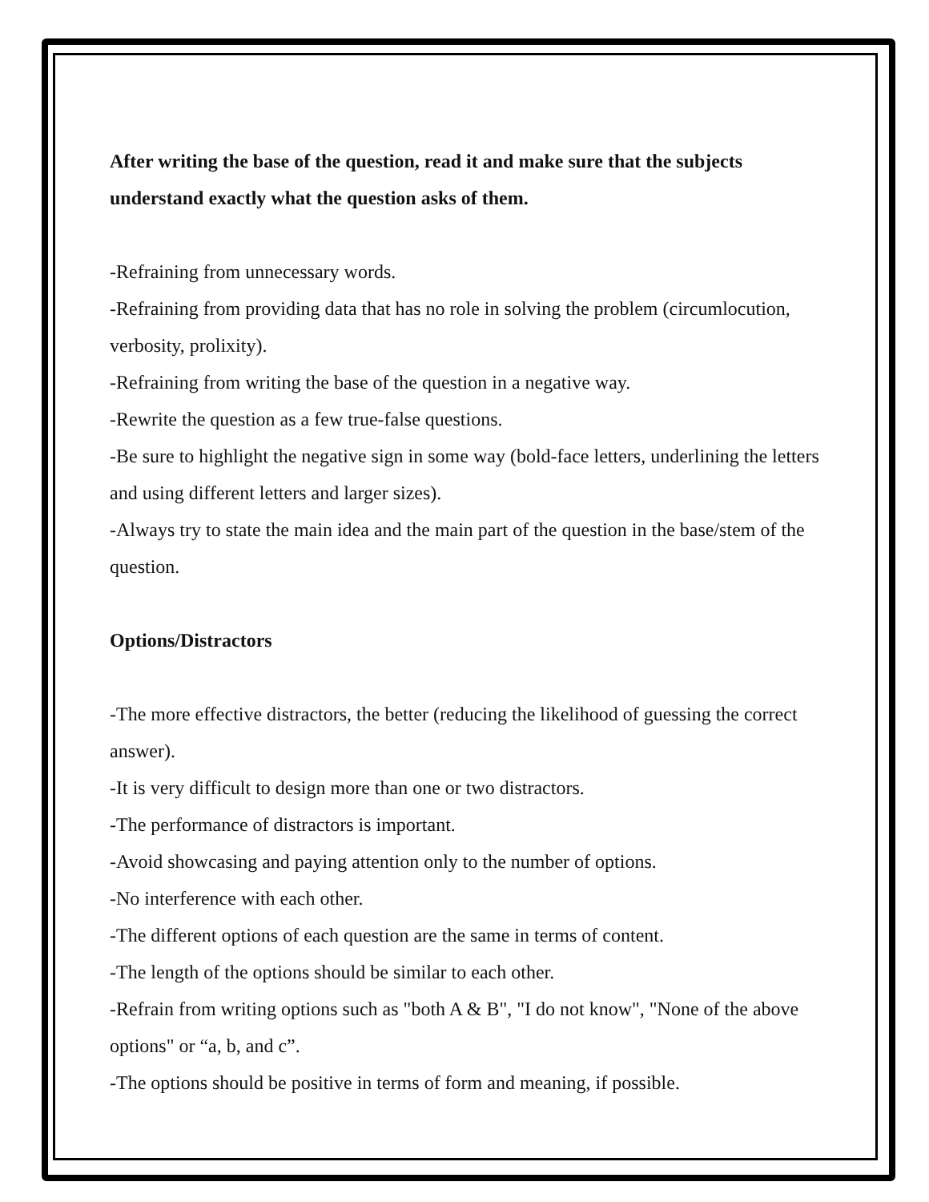After writing the base of the question, read it and make sure that the subjects understand exactly what the question asks of them.
-Refraining from unnecessary words.
-Refraining from providing data that has no role in solving the problem (circumlocution, verbosity, prolixity).
-Refraining from writing the base of the question in a negative way.
-Rewrite the question as a few true-false questions.
-Be sure to highlight the negative sign in some way (bold-face letters, underlining the letters and using different letters and larger sizes).
-Always try to state the main idea and the main part of the question in the base/stem of the question.
Options/Distractors
-The more effective distractors, the better (reducing the likelihood of guessing the correct answer).
-It is very difficult to design more than one or two distractors.
-The performance of distractors is important.
-Avoid showcasing and paying attention only to the number of options.
-No interference with each other.
-The different options of each question are the same in terms of content.
-The length of the options should be similar to each other.
-Refrain from writing options such as "both A & B", "I do not know", "None of the above options" or “a, b, and c”.
-The options should be positive in terms of form and meaning, if possible.